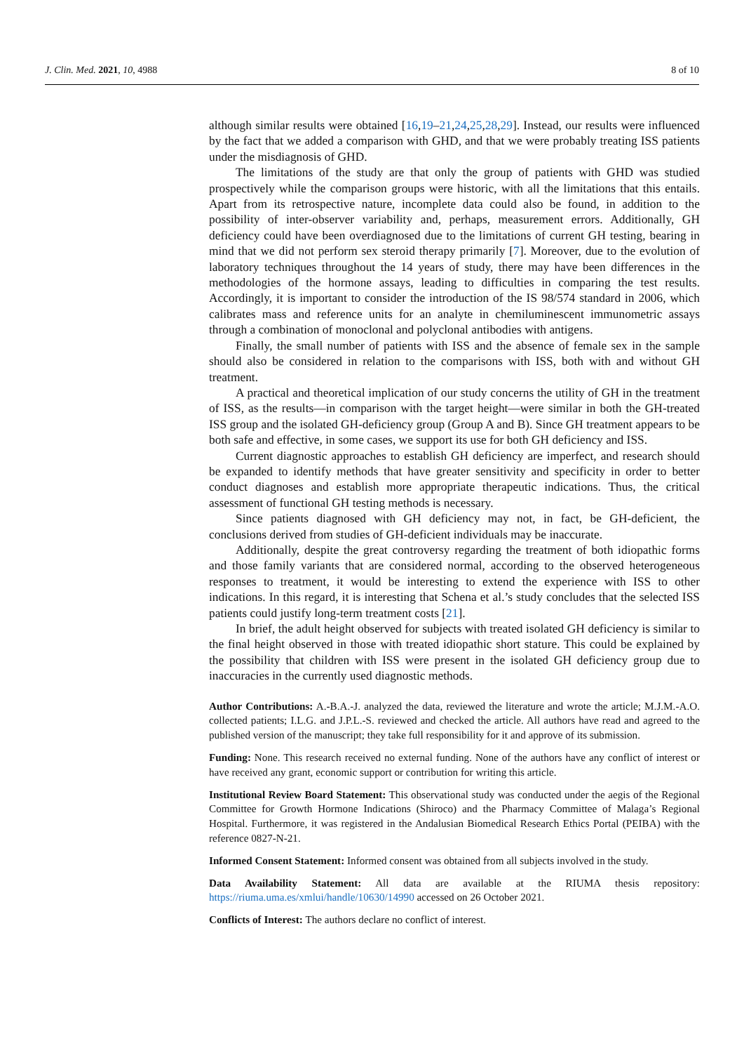J. Clin. Med. 2021, 10, 4988 8 of 10
although similar results were obtained [16,19–21,24,25,28,29]. Instead, our results were influenced by the fact that we added a comparison with GHD, and that we were probably treating ISS patients under the misdiagnosis of GHD.
The limitations of the study are that only the group of patients with GHD was studied prospectively while the comparison groups were historic, with all the limitations that this entails. Apart from its retrospective nature, incomplete data could also be found, in addition to the possibility of inter-observer variability and, perhaps, measurement errors. Additionally, GH deficiency could have been overdiagnosed due to the limitations of current GH testing, bearing in mind that we did not perform sex steroid therapy primarily [7]. Moreover, due to the evolution of laboratory techniques throughout the 14 years of study, there may have been differences in the methodologies of the hormone assays, leading to difficulties in comparing the test results. Accordingly, it is important to consider the introduction of the IS 98/574 standard in 2006, which calibrates mass and reference units for an analyte in chemiluminescent immunometric assays through a combination of monoclonal and polyclonal antibodies with antigens.
Finally, the small number of patients with ISS and the absence of female sex in the sample should also be considered in relation to the comparisons with ISS, both with and without GH treatment.
A practical and theoretical implication of our study concerns the utility of GH in the treatment of ISS, as the results—in comparison with the target height—were similar in both the GH-treated ISS group and the isolated GH-deficiency group (Group A and B). Since GH treatment appears to be both safe and effective, in some cases, we support its use for both GH deficiency and ISS.
Current diagnostic approaches to establish GH deficiency are imperfect, and research should be expanded to identify methods that have greater sensitivity and specificity in order to better conduct diagnoses and establish more appropriate therapeutic indications. Thus, the critical assessment of functional GH testing methods is necessary.
Since patients diagnosed with GH deficiency may not, in fact, be GH-deficient, the conclusions derived from studies of GH-deficient individuals may be inaccurate.
Additionally, despite the great controversy regarding the treatment of both idiopathic forms and those family variants that are considered normal, according to the observed heterogeneous responses to treatment, it would be interesting to extend the experience with ISS to other indications. In this regard, it is interesting that Schena et al.’s study concludes that the selected ISS patients could justify long-term treatment costs [21].
In brief, the adult height observed for subjects with treated isolated GH deficiency is similar to the final height observed in those with treated idiopathic short stature. This could be explained by the possibility that children with ISS were present in the isolated GH deficiency group due to inaccuracies in the currently used diagnostic methods.
Author Contributions: A.-B.A.-J. analyzed the data, reviewed the literature and wrote the article; M.J.M.-A.O. collected patients; I.L.G. and J.P.L.-S. reviewed and checked the article. All authors have read and agreed to the published version of the manuscript; they take full responsibility for it and approve of its submission.
Funding: None. This research received no external funding. None of the authors have any conflict of interest or have received any grant, economic support or contribution for writing this article.
Institutional Review Board Statement: This observational study was conducted under the aegis of the Regional Committee for Growth Hormone Indications (Shiroco) and the Pharmacy Committee of Malaga’s Regional Hospital. Furthermore, it was registered in the Andalusian Biomedical Research Ethics Portal (PEIBA) with the reference 0827-N-21.
Informed Consent Statement: Informed consent was obtained from all subjects involved in the study.
Data Availability Statement: All data are available at the RIUMA thesis repository: https://riuma.uma.es/xmlui/handle/10630/14990 accessed on 26 October 2021.
Conflicts of Interest: The authors declare no conflict of interest.